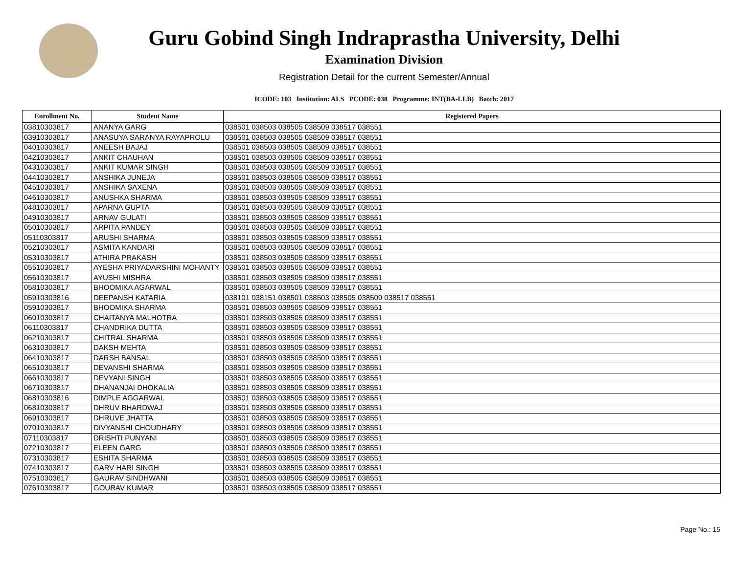Guru Gobind Singh Indraprastha University, Delhi
Examination Division
Registration Detail for the current Semester/Annual
ICODE: 103 Institution: ALS PCODE: 038 Programme: INT(BA-LLB) Batch: 2017
| Enrollment No. | Student Name | Registered Papers |
| --- | --- | --- |
| 03810303817 | ANANYA GARG | 038501 038503 038505 038509 038517 038551 |
| 03910303817 | ANASUYA SARANYA RAYAPROLU | 038501 038503 038505 038509 038517 038551 |
| 04010303817 | ANEESH BAJAJ | 038501 038503 038505 038509 038517 038551 |
| 04210303817 | ANKIT CHAUHAN | 038501 038503 038505 038509 038517 038551 |
| 04310303817 | ANKIT KUMAR SINGH | 038501 038503 038505 038509 038517 038551 |
| 04410303817 | ANSHIKA JUNEJA | 038501 038503 038505 038509 038517 038551 |
| 04510303817 | ANSHIKA SAXENA | 038501 038503 038505 038509 038517 038551 |
| 04610303817 | ANUSHKA SHARMA | 038501 038503 038505 038509 038517 038551 |
| 04810303817 | APARNA GUPTA | 038501 038503 038505 038509 038517 038551 |
| 04910303817 | ARNAV GULATI | 038501 038503 038505 038509 038517 038551 |
| 05010303817 | ARPITA PANDEY | 038501 038503 038505 038509 038517 038551 |
| 05110303817 | ARUSHI SHARMA | 038501 038503 038505 038509 038517 038551 |
| 05210303817 | ASMITA KANDARI | 038501 038503 038505 038509 038517 038551 |
| 05310303817 | ATHIRA PRAKASH | 038501 038503 038505 038509 038517 038551 |
| 05510303817 | AYESHA PRIYADARSHINI MOHANTY | 038501 038503 038505 038509 038517 038551 |
| 05610303817 | AYUSHI MISHRA | 038501 038503 038505 038509 038517 038551 |
| 05810303817 | BHOOMIKA AGARWAL | 038501 038503 038505 038509 038517 038551 |
| 05910303816 | DEEPANSH KATARIA | 038101 038151 038501 038503 038505 038509 038517 038551 |
| 05910303817 | BHOOMIKA SHARMA | 038501 038503 038505 038509 038517 038551 |
| 06010303817 | CHAITANYA MALHOTRA | 038501 038503 038505 038509 038517 038551 |
| 06110303817 | CHANDRIKA DUTTA | 038501 038503 038505 038509 038517 038551 |
| 06210303817 | CHITRAL SHARMA | 038501 038503 038505 038509 038517 038551 |
| 06310303817 | DAKSH MEHTA | 038501 038503 038505 038509 038517 038551 |
| 06410303817 | DARSH BANSAL | 038501 038503 038505 038509 038517 038551 |
| 06510303817 | DEVANSHI SHARMA | 038501 038503 038505 038509 038517 038551 |
| 06610303817 | DEVYANI SINGH | 038501 038503 038505 038509 038517 038551 |
| 06710303817 | DHANANJAI DHOKALIA | 038501 038503 038505 038509 038517 038551 |
| 06810303816 | DIMPLE AGGARWAL | 038501 038503 038505 038509 038517 038551 |
| 06810303817 | DHRUV BHARDWAJ | 038501 038503 038505 038509 038517 038551 |
| 06910303817 | DHRUVE JHATTA | 038501 038503 038505 038509 038517 038551 |
| 07010303817 | DIVYANSHI CHOUDHARY | 038501 038503 038505 038509 038517 038551 |
| 07110303817 | DRISHTI PUNYANI | 038501 038503 038505 038509 038517 038551 |
| 07210303817 | ELEEN GARG | 038501 038503 038505 038509 038517 038551 |
| 07310303817 | ESHITA SHARMA | 038501 038503 038505 038509 038517 038551 |
| 07410303817 | GARV HARI SINGH | 038501 038503 038505 038509 038517 038551 |
| 07510303817 | GAURAV SINDHWANI | 038501 038503 038505 038509 038517 038551 |
| 07610303817 | GOURAV KUMAR | 038501 038503 038505 038509 038517 038551 |
Page No.: 15